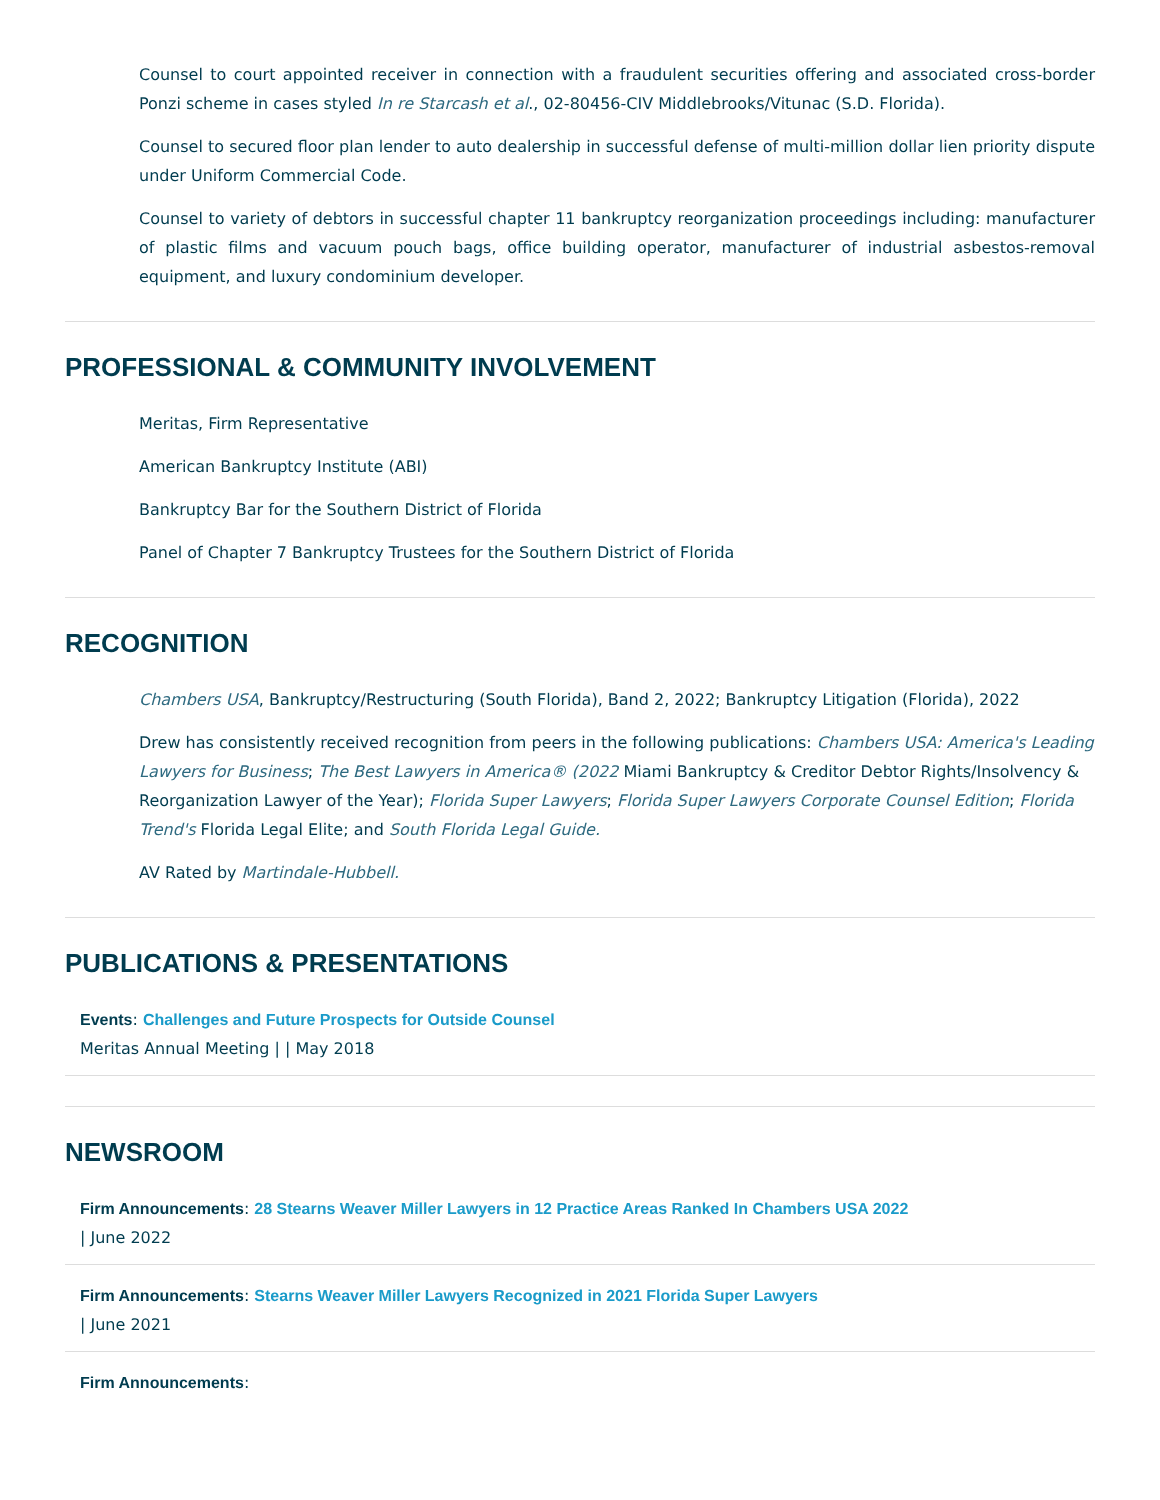Counsel to court appointed receiver in connection with a fraudulent securities offering and associated cross-border Ponzi scheme in cases styled In re Starcash et al., 02-80456-CIV Middlebrooks/Vitunac (S.D. Florida).
Counsel to secured floor plan lender to auto dealership in successful defense of multi-million dollar lien priority dispute under Uniform Commercial Code.
Counsel to variety of debtors in successful chapter 11 bankruptcy reorganization proceedings including: manufacturer of plastic films and vacuum pouch bags, office building operator, manufacturer of industrial asbestos-removal equipment, and luxury condominium developer.
PROFESSIONAL & COMMUNITY INVOLVEMENT
Meritas, Firm Representative
American Bankruptcy Institute (ABI)
Bankruptcy Bar for the Southern District of Florida
Panel of Chapter 7 Bankruptcy Trustees for the Southern District of Florida
RECOGNITION
Chambers USA, Bankruptcy/Restructuring (South Florida), Band 2, 2022; Bankruptcy Litigation (Florida), 2022
Drew has consistently received recognition from peers in the following publications: Chambers USA: America's Leading Lawyers for Business; The Best Lawyers in America® (2022 Miami Bankruptcy & Creditor Debtor Rights/Insolvency & Reorganization Lawyer of the Year); Florida Super Lawyers; Florida Super Lawyers Corporate Counsel Edition; Florida Trend's Florida Legal Elite; and South Florida Legal Guide.
AV Rated by Martindale-Hubbell.
PUBLICATIONS & PRESENTATIONS
Events: Challenges and Future Prospects for Outside Counsel
Meritas Annual Meeting | | May 2018
NEWSROOM
Firm Announcements: 28 Stearns Weaver Miller Lawyers in 12 Practice Areas Ranked In Chambers USA 2022
| June 2022
Firm Announcements: Stearns Weaver Miller Lawyers Recognized in 2021 Florida Super Lawyers
| June 2021
Firm Announcements: